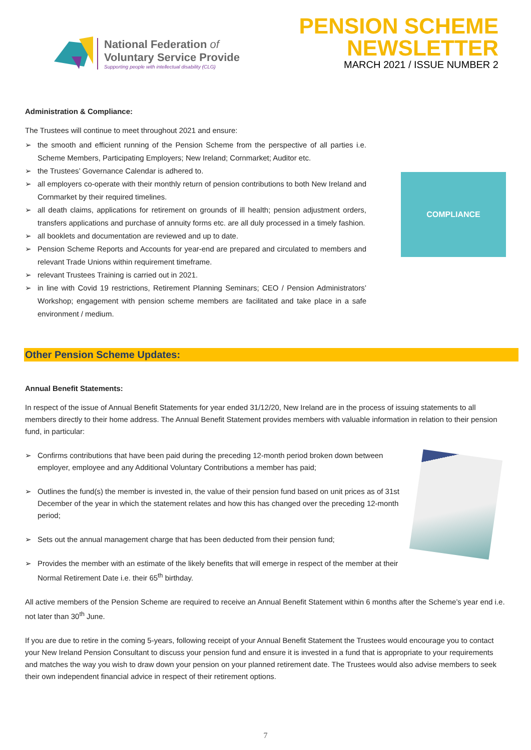National Federation of
Voluntary Service Provide
Supporting people with intellectual disability (CLG)
PENSION SCHEME
NEWSLETTER
MARCH 2021 / ISSUE NUMBER 2
Administration & Compliance:
The Trustees will continue to meet throughout 2021 and ensure:
➢ the smooth and efficient running of the Pension Scheme from the perspective of all parties i.e. Scheme Members, Participating Employers; New Ireland; Cornmarket; Auditor etc.
➢ the Trustees’ Governance Calendar is adhered to.
➢ all employers co-operate with their monthly return of pension contributions to both New Ireland and Cornmarket by their required timelines.
➢ all death claims, applications for retirement on grounds of ill health; pension adjustment orders, transfers applications and purchase of annuity forms etc. are all duly processed in a timely fashion.
➢ all booklets and documentation are reviewed and up to date.
➢ Pension Scheme Reports and Accounts for year-end are prepared and circulated to members and relevant Trade Unions within requirement timeframe.
➢ relevant Trustees Training is carried out in 2021.
➢ in line with Covid 19 restrictions, Retirement Planning Seminars; CEO / Pension Administrators’ Workshop; engagement with pension scheme members are facilitated and take place in a safe environment / medium.
COMPLIANCE
Other Pension Scheme Updates:
Annual Benefit Statements:
In respect of the issue of Annual Benefit Statements for year ended 31/12/20, New Ireland are in the process of issuing statements to all members directly to their home address. The Annual Benefit Statement provides members with valuable information in relation to their pension fund, in particular:
➢ Confirms contributions that have been paid during the preceding 12-month period broken down between employer, employee and any Additional Voluntary Contributions a member has paid;
➢ Outlines the fund(s) the member is invested in, the value of their pension fund based on unit prices as of 31st December of the year in which the statement relates and how this has changed over the preceding 12-month period;
➢ Sets out the annual management charge that has been deducted from their pension fund;
➢ Provides the member with an estimate of the likely benefits that will emerge in respect of the member at their Normal Retirement Date i.e. their 65<sup>th</sup> birthday.
All active members of the Pension Scheme are required to receive an Annual Benefit Statement within 6 months after the Scheme’s year end i.e. not later than 30<sup>th</sup> June.
If you are due to retire in the coming 5-years, following receipt of your Annual Benefit Statement the Trustees would encourage you to contact your New Ireland Pension Consultant to discuss your pension fund and ensure it is invested in a fund that is appropriate to your requirements and matches the way you wish to draw down your pension on your planned retirement date. The Trustees would also advise members to seek their own independent financial advice in respect of their retirement options.
7